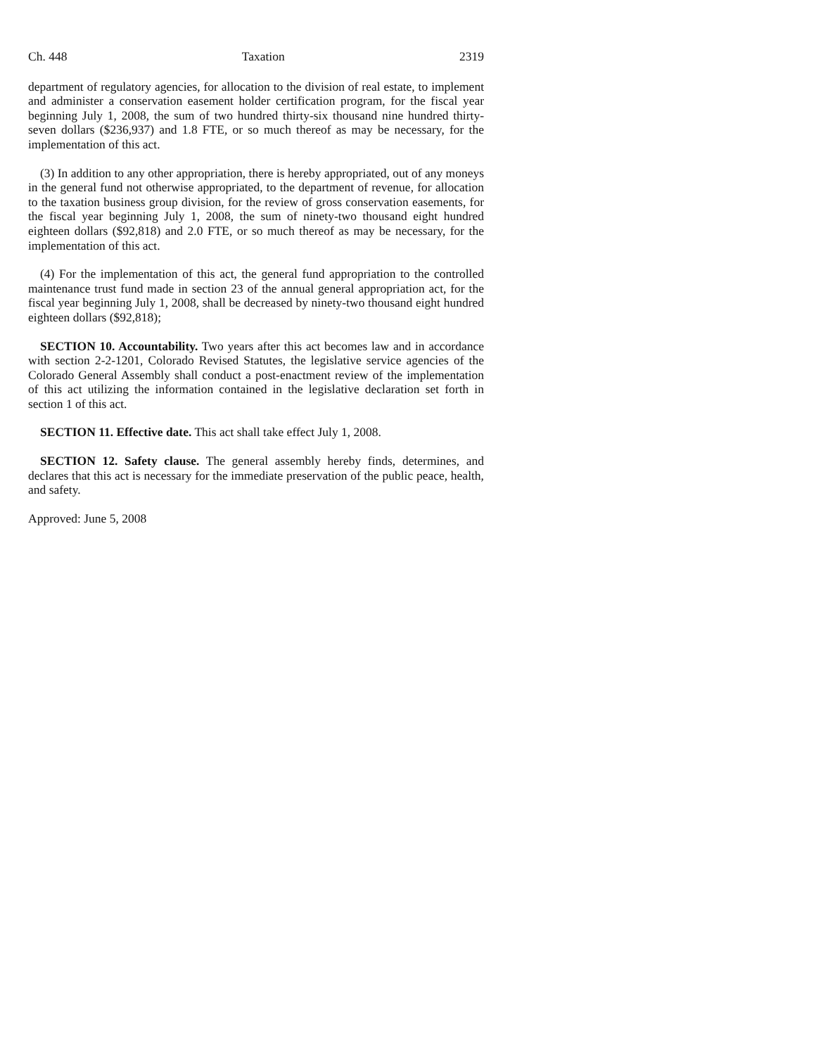Ch. 448 Taxation 2319
department of regulatory agencies, for allocation to the division of real estate, to implement and administer a conservation easement holder certification program, for the fiscal year beginning July 1, 2008, the sum of two hundred thirty-six thousand nine hundred thirty-seven dollars ($236,937) and 1.8 FTE, or so much thereof as may be necessary, for the implementation of this act.
(3) In addition to any other appropriation, there is hereby appropriated, out of any moneys in the general fund not otherwise appropriated, to the department of revenue, for allocation to the taxation business group division, for the review of gross conservation easements, for the fiscal year beginning July 1, 2008, the sum of ninety-two thousand eight hundred eighteen dollars ($92,818) and 2.0 FTE, or so much thereof as may be necessary, for the implementation of this act.
(4) For the implementation of this act, the general fund appropriation to the controlled maintenance trust fund made in section 23 of the annual general appropriation act, for the fiscal year beginning July 1, 2008, shall be decreased by ninety-two thousand eight hundred eighteen dollars ($92,818);
SECTION 10. Accountability. Two years after this act becomes law and in accordance with section 2-2-1201, Colorado Revised Statutes, the legislative service agencies of the Colorado General Assembly shall conduct a post-enactment review of the implementation of this act utilizing the information contained in the legislative declaration set forth in section 1 of this act.
SECTION 11. Effective date. This act shall take effect July 1, 2008.
SECTION 12. Safety clause. The general assembly hereby finds, determines, and declares that this act is necessary for the immediate preservation of the public peace, health, and safety.
Approved: June 5, 2008